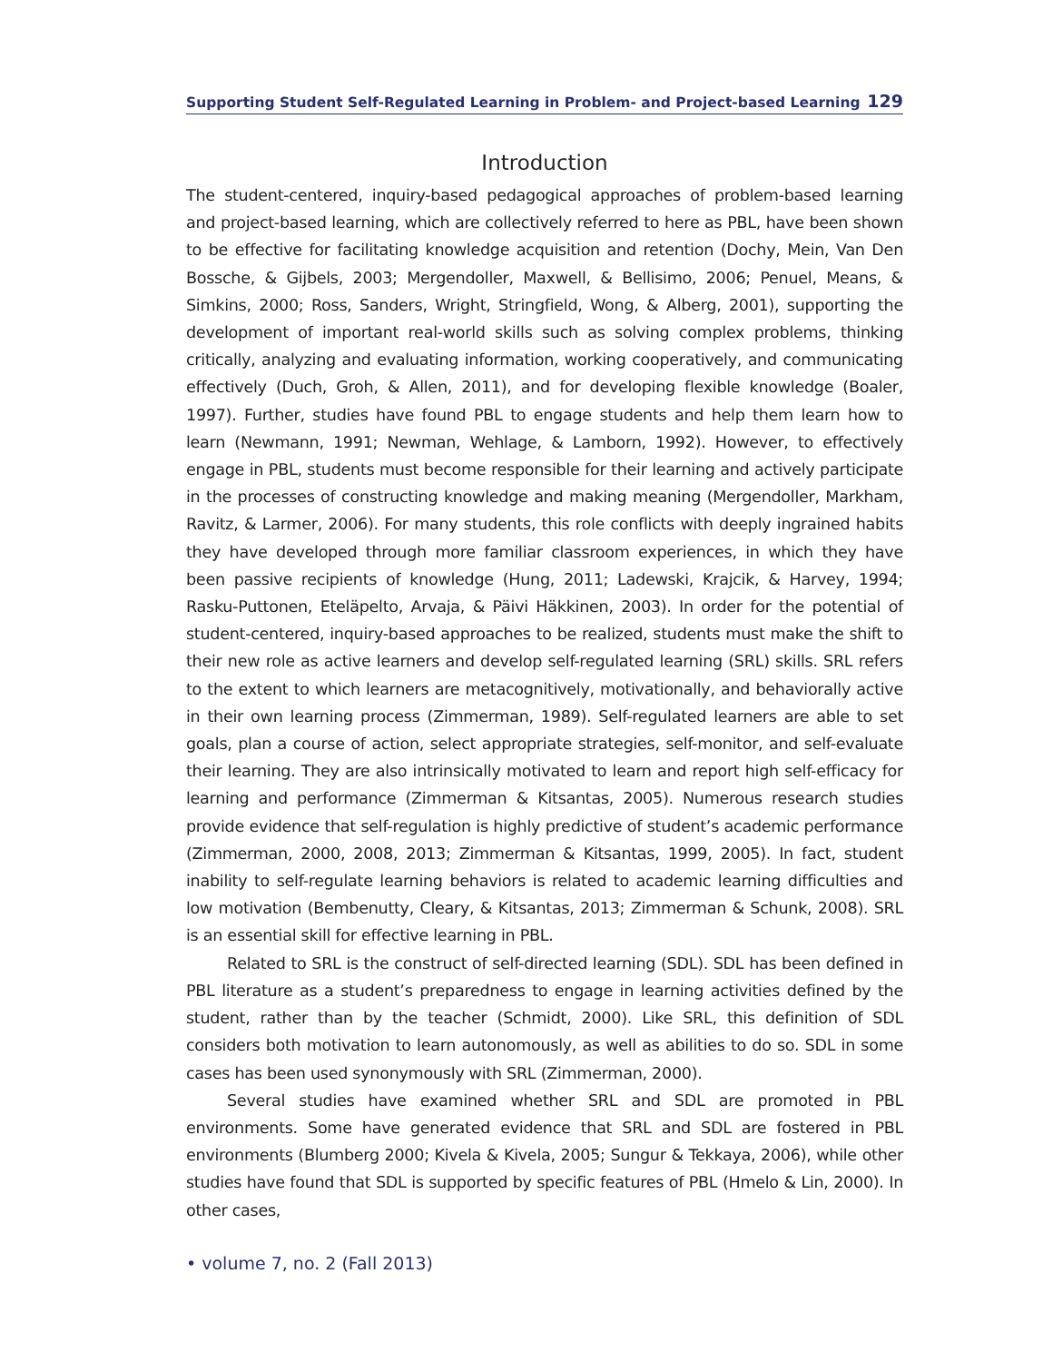Supporting Student Self-Regulated Learning in Problem- and Project-based Learning 129
Introduction
The student-centered, inquiry-based pedagogical approaches of problem-based learning and project-based learning, which are collectively referred to here as PBL, have been shown to be effective for facilitating knowledge acquisition and retention (Dochy, Mein, Van Den Bossche, & Gijbels, 2003; Mergendoller, Maxwell, & Bellisimo, 2006; Penuel, Means, & Simkins, 2000; Ross, Sanders, Wright, Stringfield, Wong, & Alberg, 2001), supporting the development of important real-world skills such as solving complex problems, thinking critically, analyzing and evaluating information, working cooperatively, and communicating effectively (Duch, Groh, & Allen, 2011), and for developing flexible knowledge (Boaler, 1997). Further, studies have found PBL to engage students and help them learn how to learn (Newmann, 1991; Newman, Wehlage, & Lamborn, 1992). However, to effectively engage in PBL, students must become responsible for their learning and actively participate in the processes of constructing knowledge and making meaning (Mergendoller, Markham, Ravitz, & Larmer, 2006). For many students, this role conflicts with deeply ingrained habits they have developed through more familiar classroom experiences, in which they have been passive recipients of knowledge (Hung, 2011; Ladewski, Krajcik, & Harvey, 1994; Rasku-Puttonen, Eteläpelto, Arvaja, & Päivi Häkkinen, 2003). In order for the potential of student-centered, inquiry-based approaches to be realized, students must make the shift to their new role as active learners and develop self-regulated learning (SRL) skills. SRL refers to the extent to which learners are metacognitively, motivationally, and behaviorally active in their own learning process (Zimmerman, 1989). Self-regulated learners are able to set goals, plan a course of action, select appropriate strategies, self-monitor, and self-evaluate their learning. They are also intrinsically motivated to learn and report high self-efficacy for learning and performance (Zimmerman & Kitsantas, 2005). Numerous research studies provide evidence that self-regulation is highly predictive of student’s academic performance (Zimmerman, 2000, 2008, 2013; Zimmerman & Kitsantas, 1999, 2005). In fact, student inability to self-regulate learning behaviors is related to academic learning difficulties and low motivation (Bembenutty, Cleary, & Kitsantas, 2013; Zimmerman & Schunk, 2008). SRL is an essential skill for effective learning in PBL.
Related to SRL is the construct of self-directed learning (SDL). SDL has been defined in PBL literature as a student’s preparedness to engage in learning activities defined by the student, rather than by the teacher (Schmidt, 2000). Like SRL, this definition of SDL considers both motivation to learn autonomously, as well as abilities to do so. SDL in some cases has been used synonymously with SRL (Zimmerman, 2000).
Several studies have examined whether SRL and SDL are promoted in PBL environments. Some have generated evidence that SRL and SDL are fostered in PBL environments (Blumberg 2000; Kivela & Kivela, 2005; Sungur & Tekkaya, 2006), while other studies have found that SDL is supported by specific features of PBL (Hmelo & Lin, 2000). In other cases,
• volume 7, no. 2 (Fall 2013)